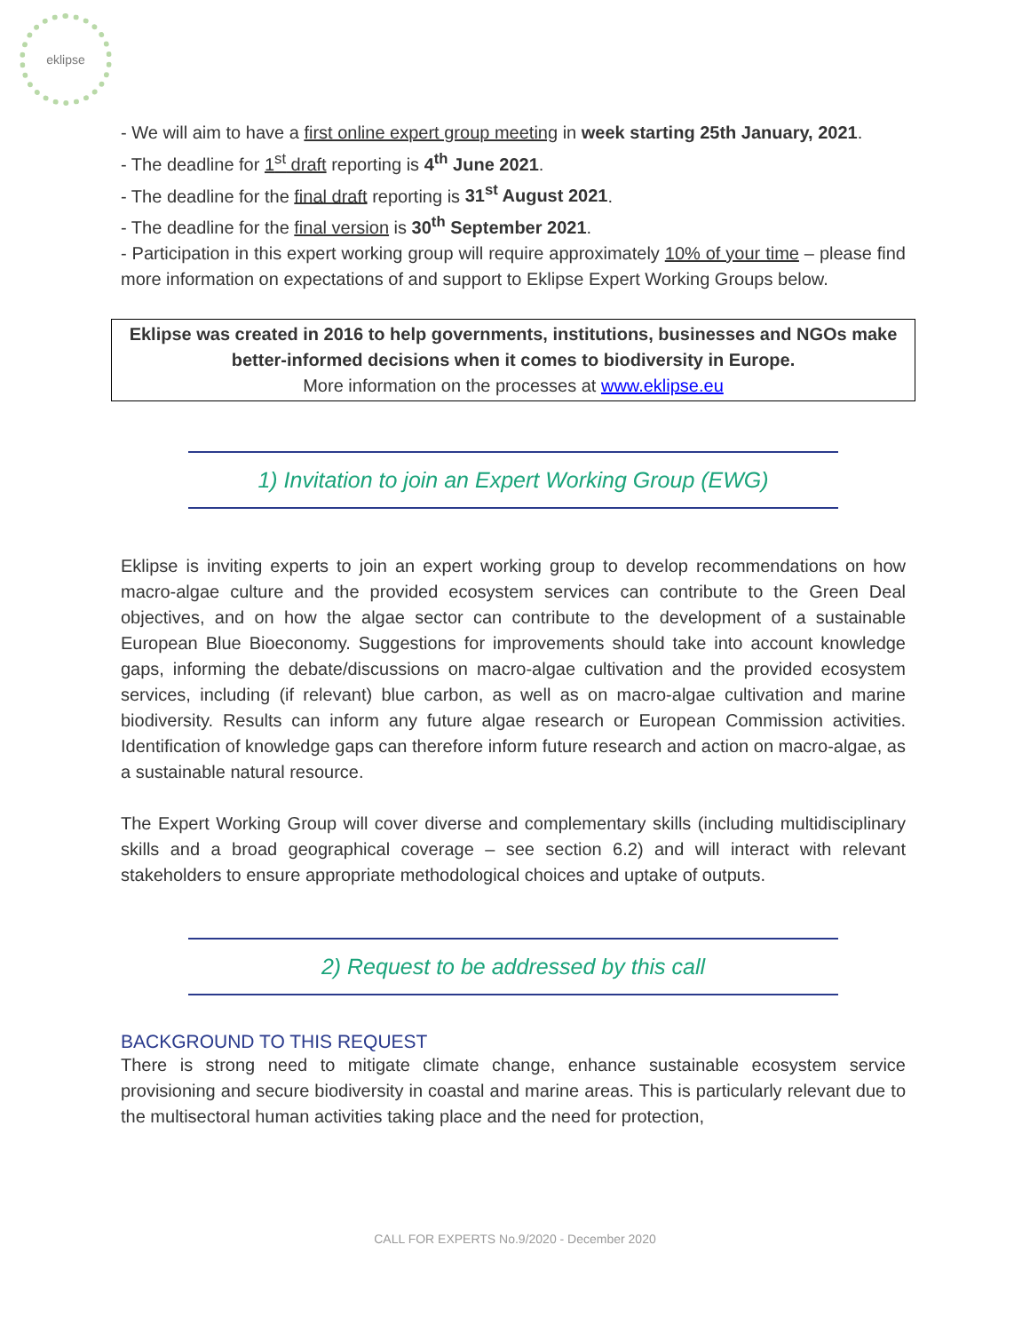eklipse
- We will aim to have a first online expert group meeting in week starting 25th January, 2021.
- The deadline for 1<sup>st</sup> draft reporting is 4<sup>th</sup> June 2021.
- The deadline for the final draft reporting is 31<sup>st</sup> August 2021.
- The deadline for the final version is 30<sup>th</sup> September 2021.
- Participation in this expert working group will require approximately 10% of your time – please find more information on expectations of and support to Eklipse Expert Working Groups below.
Eklipse was created in 2016 to help governments, institutions, businesses and NGOs make better-informed decisions when it comes to biodiversity in Europe.
More information on the processes at www.eklipse.eu
1) Invitation to join an Expert Working Group (EWG)
Eklipse is inviting experts to join an expert working group to develop recommendations on how macro-algae culture and the provided ecosystem services can contribute to the Green Deal objectives, and on how the algae sector can contribute to the development of a sustainable European Blue Bioeconomy. Suggestions for improvements should take into account knowledge gaps, informing the debate/discussions on macro-algae cultivation and the provided ecosystem services, including (if relevant) blue carbon, as well as on macro-algae cultivation and marine biodiversity. Results can inform any future algae research or European Commission activities. Identification of knowledge gaps can therefore inform future research and action on macro-algae, as a sustainable natural resource.
The Expert Working Group will cover diverse and complementary skills (including multidisciplinary skills and a broad geographical coverage – see section 6.2) and will interact with relevant stakeholders to ensure appropriate methodological choices and uptake of outputs.
2) Request to be addressed by this call
BACKGROUND TO THIS REQUEST
There is strong need to mitigate climate change, enhance sustainable ecosystem service provisioning and secure biodiversity in coastal and marine areas. This is particularly relevant due to the multisectoral human activities taking place and the need for protection,
CALL FOR EXPERTS No.9/2020 - December 2020